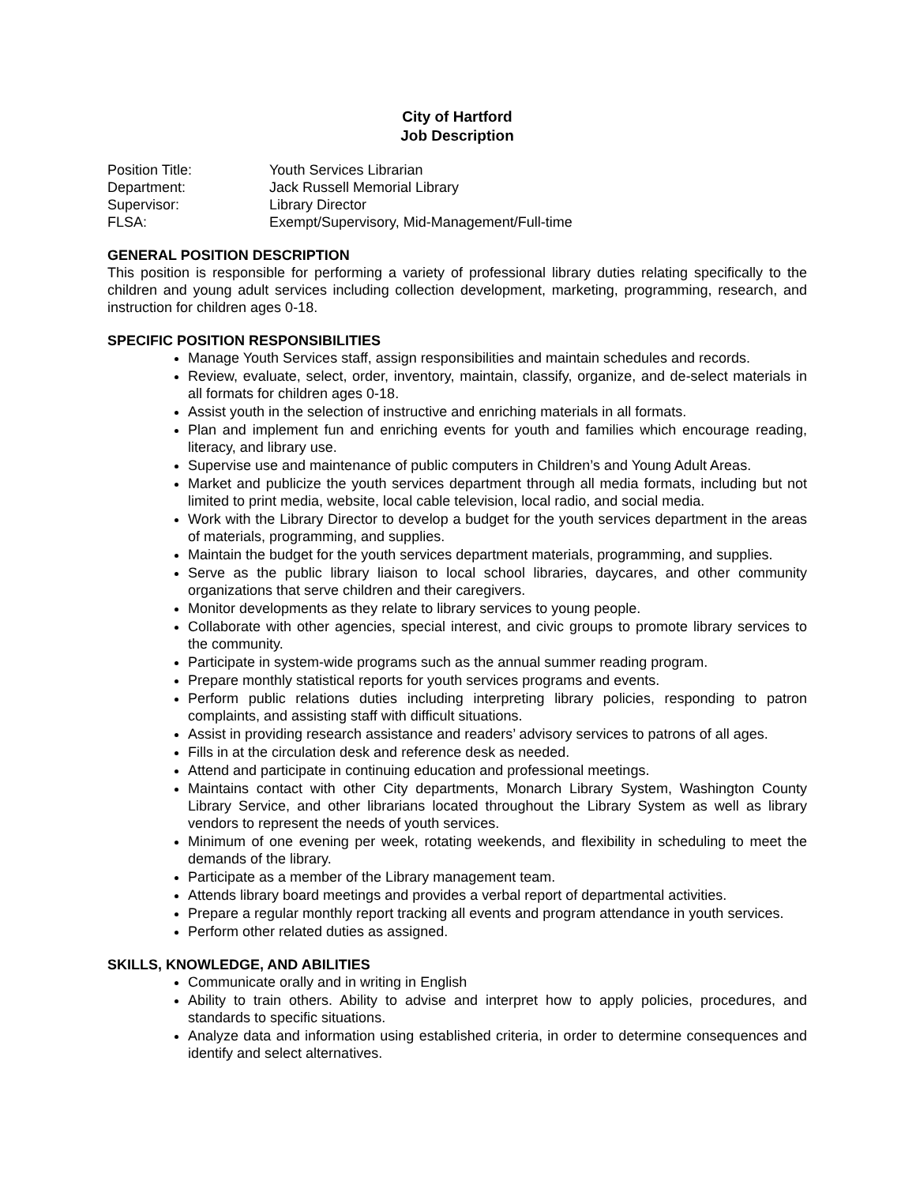City of Hartford
Job Description
| Position Title: | Youth Services Librarian |
| Department: | Jack Russell Memorial Library |
| Supervisor: | Library Director |
| FLSA: | Exempt/Supervisory, Mid-Management/Full-time |
GENERAL POSITION DESCRIPTION
This position is responsible for performing a variety of professional library duties relating specifically to the children and young adult services including collection development, marketing, programming, research, and instruction for children ages 0-18.
SPECIFIC POSITION RESPONSIBILITIES
Manage Youth Services staff, assign responsibilities and maintain schedules and records.
Review, evaluate, select, order, inventory, maintain, classify, organize, and de-select materials in all formats for children ages 0-18.
Assist youth in the selection of instructive and enriching materials in all formats.
Plan and implement fun and enriching events for youth and families which encourage reading, literacy, and library use.
Supervise use and maintenance of public computers in Children’s and Young Adult Areas.
Market and publicize the youth services department through all media formats, including but not limited to print media, website, local cable television, local radio, and social media.
Work with the Library Director to develop a budget for the youth services department in the areas of materials, programming, and supplies.
Maintain the budget for the youth services department materials, programming, and supplies.
Serve as the public library liaison to local school libraries, daycares, and other community organizations that serve children and their caregivers.
Monitor developments as they relate to library services to young people.
Collaborate with other agencies, special interest, and civic groups to promote library services to the community.
Participate in system-wide programs such as the annual summer reading program.
Prepare monthly statistical reports for youth services programs and events.
Perform public relations duties including interpreting library policies, responding to patron complaints, and assisting staff with difficult situations.
Assist in providing research assistance and readers’ advisory services to patrons of all ages.
Fills in at the circulation desk and reference desk as needed.
Attend and participate in continuing education and professional meetings.
Maintains contact with other City departments, Monarch Library System, Washington County Library Service, and other librarians located throughout the Library System as well as library vendors to represent the needs of youth services.
Minimum of one evening per week, rotating weekends, and flexibility in scheduling to meet the demands of the library.
Participate as a member of the Library management team.
Attends library board meetings and provides a verbal report of departmental activities.
Prepare a regular monthly report tracking all events and program attendance in youth services.
Perform other related duties as assigned.
SKILLS, KNOWLEDGE, AND ABILITIES
Communicate orally and in writing in English
Ability to train others. Ability to advise and interpret how to apply policies, procedures, and standards to specific situations.
Analyze data and information using established criteria, in order to determine consequences and identify and select alternatives.